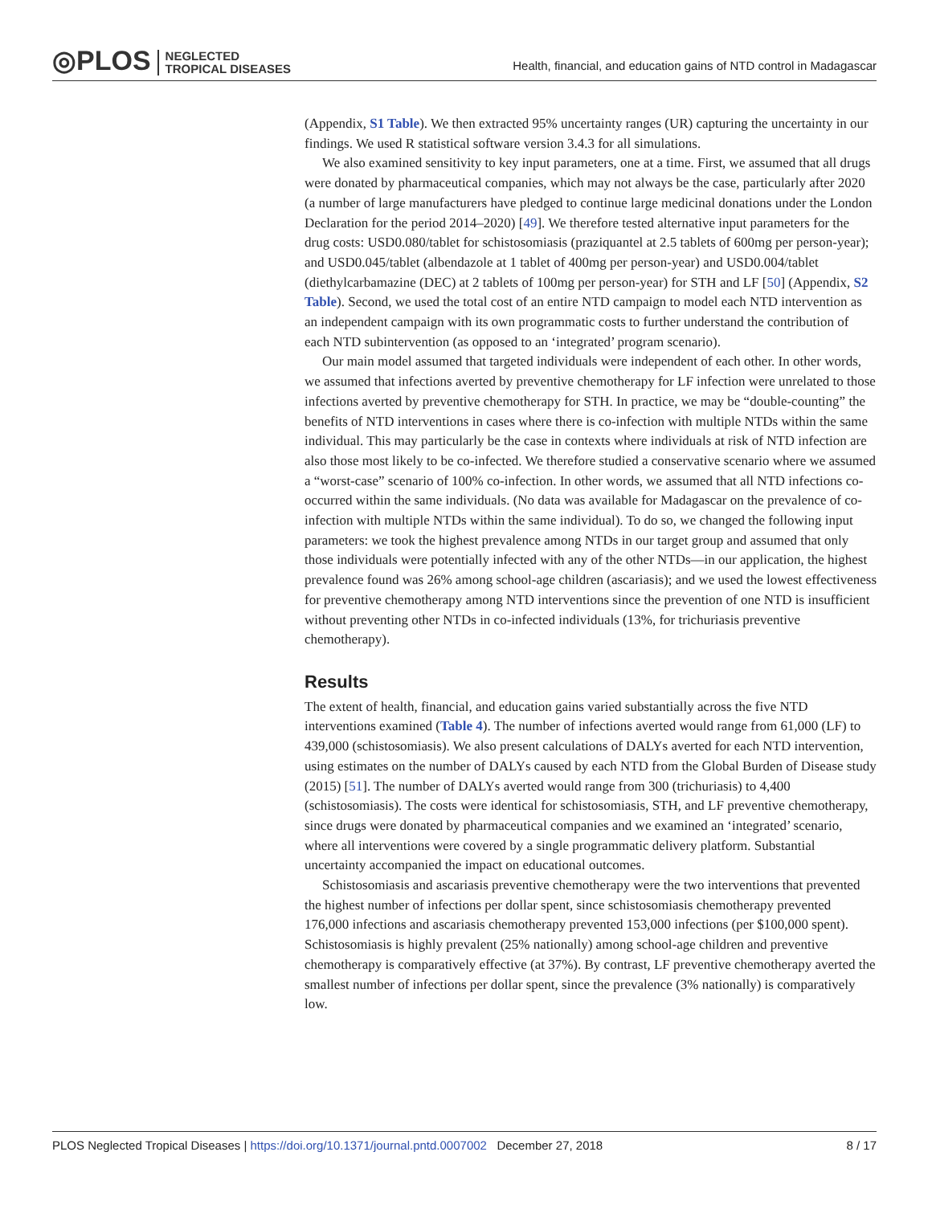◎PLOS NEGLECTED
TROPICAL DISEASES
Health, financial, and education gains of NTD control in Madagascar
(Appendix, S1 Table). We then extracted 95% uncertainty ranges (UR) capturing the uncertainty in our findings. We used R statistical software version 3.4.3 for all simulations.
We also examined sensitivity to key input parameters, one at a time. First, we assumed that all drugs were donated by pharmaceutical companies, which may not always be the case, particularly after 2020 (a number of large manufacturers have pledged to continue large medicinal donations under the London Declaration for the period 2014–2020) [49]. We therefore tested alternative input parameters for the drug costs: USD0.080/tablet for schistosomiasis (praziquantel at 2.5 tablets of 600mg per person-year); and USD0.045/tablet (albendazole at 1 tablet of 400mg per person-year) and USD0.004/tablet (diethylcarbamazine (DEC) at 2 tablets of 100mg per person-year) for STH and LF [50] (Appendix, S2 Table). Second, we used the total cost of an entire NTD campaign to model each NTD intervention as an independent campaign with its own programmatic costs to further understand the contribution of each NTD subintervention (as opposed to an ‘integrated’ program scenario).
Our main model assumed that targeted individuals were independent of each other. In other words, we assumed that infections averted by preventive chemotherapy for LF infection were unrelated to those infections averted by preventive chemotherapy for STH. In practice, we may be “double-counting” the benefits of NTD interventions in cases where there is co-infection with multiple NTDs within the same individual. This may particularly be the case in contexts where individuals at risk of NTD infection are also those most likely to be co-infected. We therefore studied a conservative scenario where we assumed a “worst-case” scenario of 100% co-infection. In other words, we assumed that all NTD infections co-occurred within the same individuals. (No data was available for Madagascar on the prevalence of co-infection with multiple NTDs within the same individual). To do so, we changed the following input parameters: we took the highest prevalence among NTDs in our target group and assumed that only those individuals were potentially infected with any of the other NTDs—in our application, the highest prevalence found was 26% among school-age children (ascariasis); and we used the lowest effectiveness for preventive chemotherapy among NTD interventions since the prevention of one NTD is insufficient without preventing other NTDs in co-infected individuals (13%, for trichuriasis preventive chemotherapy).
Results
The extent of health, financial, and education gains varied substantially across the five NTD interventions examined (Table 4). The number of infections averted would range from 61,000 (LF) to 439,000 (schistosomiasis). We also present calculations of DALYs averted for each NTD intervention, using estimates on the number of DALYs caused by each NTD from the Global Burden of Disease study (2015) [51]. The number of DALYs averted would range from 300 (trichuriasis) to 4,400 (schistosomiasis). The costs were identical for schistosomiasis, STH, and LF preventive chemotherapy, since drugs were donated by pharmaceutical companies and we examined an ‘integrated’ scenario, where all interventions were covered by a single programmatic delivery platform. Substantial uncertainty accompanied the impact on educational outcomes.
Schistosomiasis and ascariasis preventive chemotherapy were the two interventions that prevented the highest number of infections per dollar spent, since schistosomiasis chemotherapy prevented 176,000 infections and ascariasis chemotherapy prevented 153,000 infections (per $100,000 spent). Schistosomiasis is highly prevalent (25% nationally) among school-age children and preventive chemotherapy is comparatively effective (at 37%). By contrast, LF preventive chemotherapy averted the smallest number of infections per dollar spent, since the prevalence (3% nationally) is comparatively low.
PLOS Neglected Tropical Diseases | https://doi.org/10.1371/journal.pntd.0007002 December 27, 2018 8 / 17